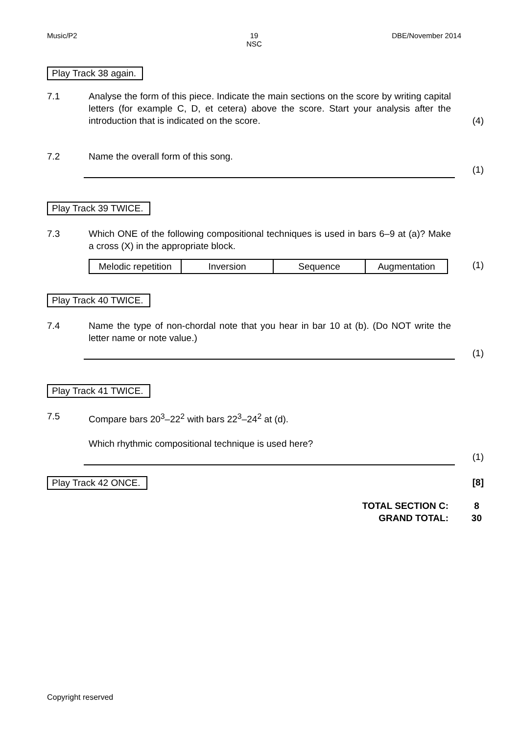Music/P2 19
NSC
DBE/November 2014
Play Track 38 again.
7.1 Analyse the form of this piece. Indicate the main sections on the score by writing capital letters (for example C, D, et cetera) above the score. Start your analysis after the introduction that is indicated on the score.
(4)
7.2 Name the overall form of this song.
(1)
Play Track 39 TWICE.
7.3 Which ONE of the following compositional techniques is used in bars 6–9 at (a)? Make a cross (X) in the appropriate block.
| Melodic repetition | Inversion | Sequence | Augmentation |
(1)
Play Track 40 TWICE.
7.4 Name the type of non-chordal note that you hear in bar 10 at (b). (Do NOT write the letter name or note value.)
(1)
Play Track 41 TWICE.
7.5 Compare bars 20<sup>3</sup>–22<sup>2</sup> with bars 22<sup>3</sup>–24<sup>2</sup> at (d).
Which rhythmic compositional technique is used here?
(1)
Play Track 42 ONCE.
[8]
TOTAL SECTION C:
GRAND TOTAL:
8
30
Copyright reserved